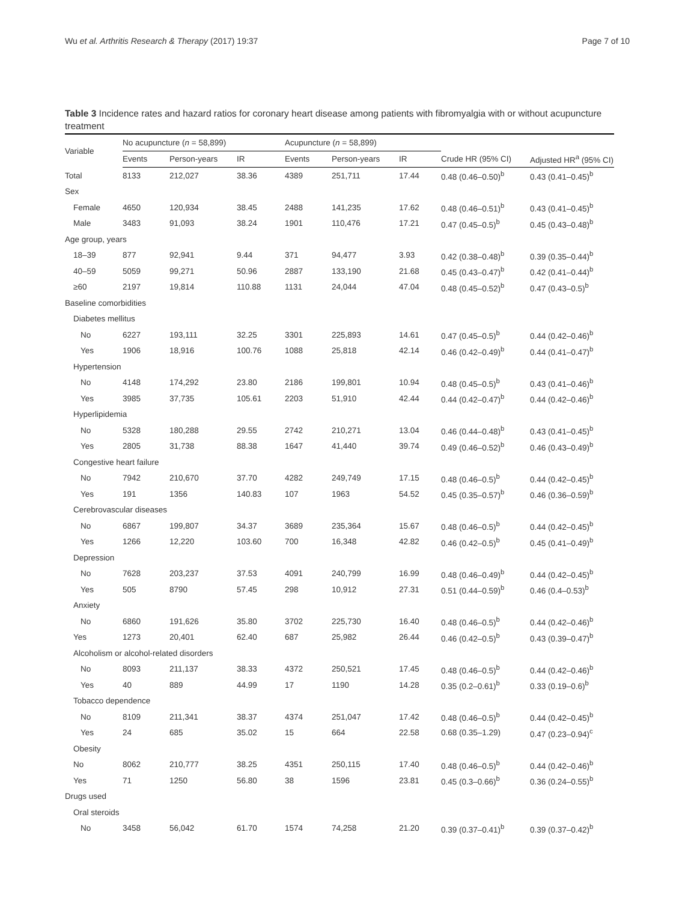Wu et al. Arthritis Research & Therapy (2017) 19:37 Page 7 of 10
Table 3 Incidence rates and hazard ratios for coronary heart disease among patients with fibromyalgia with or without acupuncture treatment
| Variable | No acupuncture ( n = 58,899) | | | Acupuncture ( n = 58,899) | | | | |
| --- | --- | --- | --- | --- | --- | --- | --- | --- |
| | Events | Person-years | IR | Events | Person-years | IR | Crude HR (95% CI) | Adjusted HR<sup>a</sup> (95% CI) |
| Total | 8133 | 212,027 | 38.36 | 4389 | 251,711 | 17.44 | 0.48 (0.46–0.50)<sup>b</sup> | 0.43 (0.41–0.45)<sup>b</sup> |
| Sex | | | | | | | | |
| Female | 4650 | 120,934 | 38.45 | 2488 | 141,235 | 17.62 | 0.48 (0.46–0.51)<sup>b</sup> | 0.43 (0.41–0.45)<sup>b</sup> |
| Male | 3483 | 91,093 | 38.24 | 1901 | 110,476 | 17.21 | 0.47 (0.45–0.5)<sup>b</sup> | 0.45 (0.43–0.48)<sup>b</sup> |
| Age group, years | | | | | | | | |
| 18–39 | 877 | 92,941 | 9.44 | 371 | 94,477 | 3.93 | 0.42 (0.38–0.48)<sup>b</sup> | 0.39 (0.35–0.44)<sup>b</sup> |
| 40–59 | 5059 | 99,271 | 50.96 | 2887 | 133,190 | 21.68 | 0.45 (0.43–0.47)<sup>b</sup> | 0.42 (0.41–0.44)<sup>b</sup> |
| ≥60 | 2197 | 19,814 | 110.88 | 1131 | 24,044 | 47.04 | 0.48 (0.45–0.52)<sup>b</sup> | 0.47 (0.43–0.5)<sup>b</sup> |
| Baseline comorbidities | | | | | | | | |
| Diabetes mellitus | | | | | | | | |
| No | 6227 | 193,111 | 32.25 | 3301 | 225,893 | 14.61 | 0.47 (0.45–0.5)<sup>b</sup> | 0.44 (0.42–0.46)<sup>b</sup> |
| Yes | 1906 | 18,916 | 100.76 | 1088 | 25,818 | 42.14 | 0.46 (0.42–0.49)<sup>b</sup> | 0.44 (0.41–0.47)<sup>b</sup> |
| Hypertension | | | | | | | | |
| No | 4148 | 174,292 | 23.80 | 2186 | 199,801 | 10.94 | 0.48 (0.45–0.5)<sup>b</sup> | 0.43 (0.41–0.46)<sup>b</sup> |
| Yes | 3985 | 37,735 | 105.61 | 2203 | 51,910 | 42.44 | 0.44 (0.42–0.47)<sup>b</sup> | 0.44 (0.42–0.46)<sup>b</sup> |
| Hyperlipidemia | | | | | | | | |
| No | 5328 | 180,288 | 29.55 | 2742 | 210,271 | 13.04 | 0.46 (0.44–0.48)<sup>b</sup> | 0.43 (0.41–0.45)<sup>b</sup> |
| Yes | 2805 | 31,738 | 88.38 | 1647 | 41,440 | 39.74 | 0.49 (0.46–0.52)<sup>b</sup> | 0.46 (0.43–0.49)<sup>b</sup> |
| Congestive heart failure | | | | | | | | |
| No | 7942 | 210,670 | 37.70 | 4282 | 249,749 | 17.15 | 0.48 (0.46–0.5)<sup>b</sup> | 0.44 (0.42–0.45)<sup>b</sup> |
| Yes | 191 | 1356 | 140.83 | 107 | 1963 | 54.52 | 0.45 (0.35–0.57)<sup>b</sup> | 0.46 (0.36–0.59)<sup>b</sup> |
| Cerebrovascular diseases | | | | | | | | |
| No | 6867 | 199,807 | 34.37 | 3689 | 235,364 | 15.67 | 0.48 (0.46–0.5)<sup>b</sup> | 0.44 (0.42–0.45)<sup>b</sup> |
| Yes | 1266 | 12,220 | 103.60 | 700 | 16,348 | 42.82 | 0.46 (0.42–0.5)<sup>b</sup> | 0.45 (0.41–0.49)<sup>b</sup> |
| Depression | | | | | | | | |
| No | 7628 | 203,237 | 37.53 | 4091 | 240,799 | 16.99 | 0.48 (0.46–0.49)<sup>b</sup> | 0.44 (0.42–0.45)<sup>b</sup> |
| Yes | 505 | 8790 | 57.45 | 298 | 10,912 | 27.31 | 0.51 (0.44–0.59)<sup>b</sup> | 0.46 (0.4–0.53)<sup>b</sup> |
| Anxiety | | | | | | | | |
| No | 6860 | 191,626 | 35.80 | 3702 | 225,730 | 16.40 | 0.48 (0.46–0.5)<sup>b</sup> | 0.44 (0.42–0.46)<sup>b</sup> |
| Yes | 1273 | 20,401 | 62.40 | 687 | 25,982 | 26.44 | 0.46 (0.42–0.5)<sup>b</sup> | 0.43 (0.39–0.47)<sup>b</sup> |
| Alcoholism or alcohol-related disorders | | | | | | | | |
| No | 8093 | 211,137 | 38.33 | 4372 | 250,521 | 17.45 | 0.48 (0.46–0.5)<sup>b</sup> | 0.44 (0.42–0.46)<sup>b</sup> |
| Yes | 40 | 889 | 44.99 | 17 | 1190 | 14.28 | 0.35 (0.2–0.61)<sup>b</sup> | 0.33 (0.19–0.6)<sup>b</sup> |
| Tobacco dependence | | | | | | | | |
| No | 8109 | 211,341 | 38.37 | 4374 | 251,047 | 17.42 | 0.48 (0.46–0.5)<sup>b</sup> | 0.44 (0.42–0.45)<sup>b</sup> |
| Yes | 24 | 685 | 35.02 | 15 | 664 | 22.58 | 0.68 (0.35–1.29) | 0.47 (0.23–0.94)<sup>c</sup> |
| Obesity | | | | | | | | |
| No | 8062 | 210,777 | 38.25 | 4351 | 250,115 | 17.40 | 0.48 (0.46–0.5)<sup>b</sup> | 0.44 (0.42–0.46)<sup>b</sup> |
| Yes | 71 | 1250 | 56.80 | 38 | 1596 | 23.81 | 0.45 (0.3–0.66)<sup>b</sup> | 0.36 (0.24–0.55)<sup>b</sup> |
| Drugs used | | | | | | | | |
| Oral steroids | | | | | | | | |
| No | 3458 | 56,042 | 61.70 | 1574 | 74,258 | 21.20 | 0.39 (0.37–0.41)<sup>b</sup> | 0.39 (0.37–0.42)<sup>b</sup> |